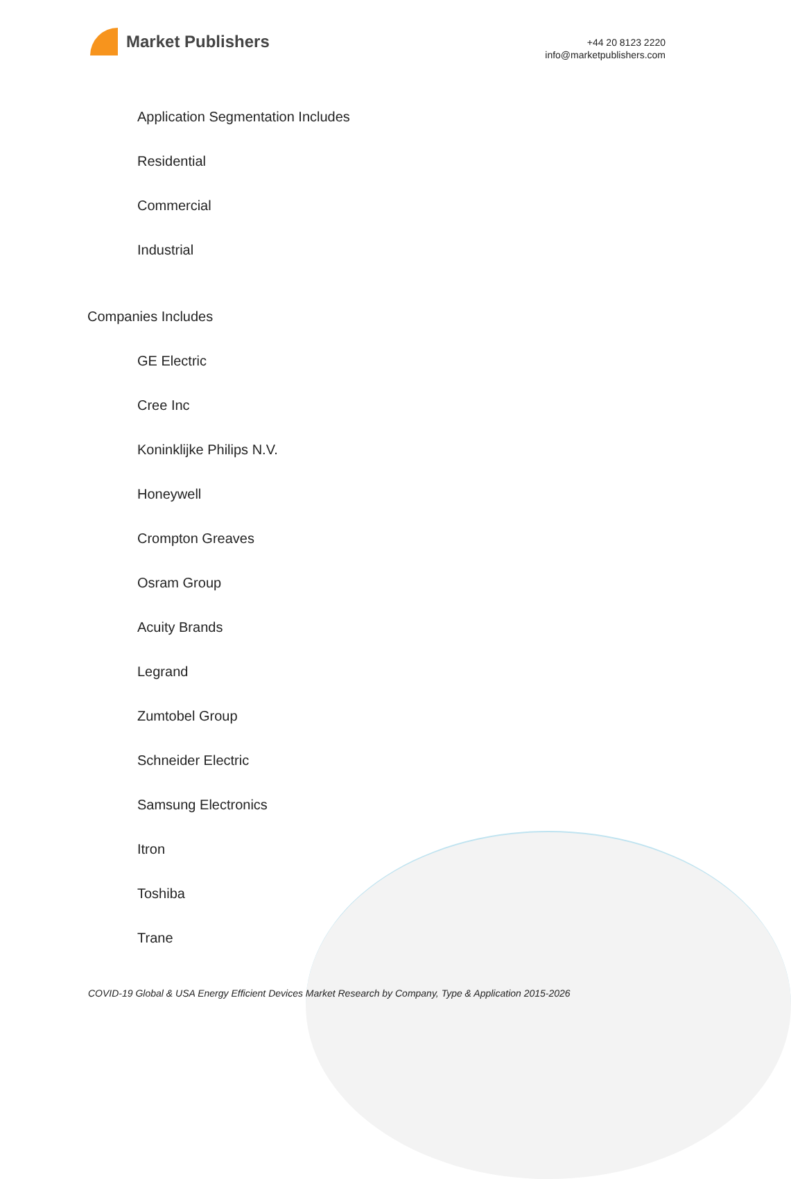Market Publishers
+44 20 8123 2220
info@marketpublishers.com
Application Segmentation Includes
Residential
Commercial
Industrial
Companies Includes
GE Electric
Cree Inc
Koninklijke Philips N.V.
Honeywell
Crompton Greaves
Osram Group
Acuity Brands
Legrand
Zumtobel Group
Schneider Electric
Samsung Electronics
Itron
Toshiba
Trane
COVID-19 Global & USA Energy Efficient Devices Market Research by Company, Type & Application 2015-2026